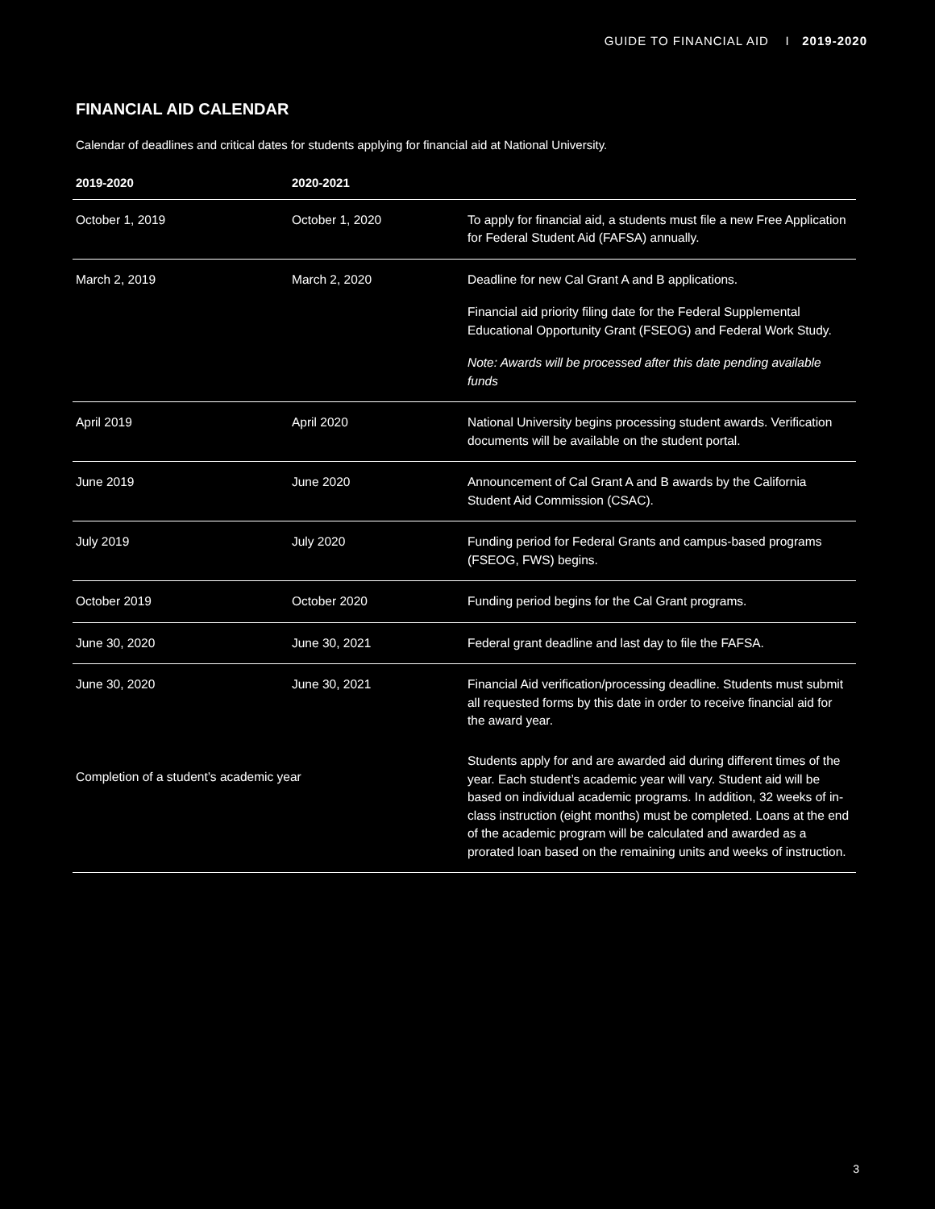GUIDE TO FINANCIAL AID I 2019-2020
FINANCIAL AID CALENDAR
Calendar of deadlines and critical dates for students applying for financial aid at National University.
| 2019-2020 | 2020-2021 | |
| --- | --- | --- |
| October 1, 2019 | October 1, 2020 | To apply for financial aid, a students must file a new Free Application for Federal Student Aid (FAFSA) annually. |
| March 2, 2019 | March 2, 2020 | Deadline for new Cal Grant A and B applications. Financial aid priority filing date for the Federal Supplemental Educational Opportunity Grant (FSEOG) and Federal Work Study. Note: Awards will be processed after this date pending available funds |
| April 2019 | April 2020 | National University begins processing student awards. Verification documents will be available on the student portal. |
| June 2019 | June 2020 | Announcement of Cal Grant A and B awards by the California Student Aid Commission (CSAC). |
| July 2019 | July 2020 | Funding period for Federal Grants and campus-based programs (FSEOG, FWS) begins. |
| October 2019 | October 2020 | Funding period begins for the Cal Grant programs. |
| June 30, 2020 | June 30, 2021 | Federal grant deadline and last day to file the FAFSA. |
| June 30, 2020 | June 30, 2021 | Financial Aid verification/processing deadline. Students must submit all requested forms by this date in order to receive financial aid for the award year. |
| Completion of a student’s academic year | | Students apply for and are awarded aid during different times of the year. Each student’s academic year will vary. Student aid will be based on individual academic programs. In addition, 32 weeks of in-class instruction (eight months) must be completed. Loans at the end of the academic program will be calculated and awarded as a prorated loan based on the remaining units and weeks of instruction. |
3